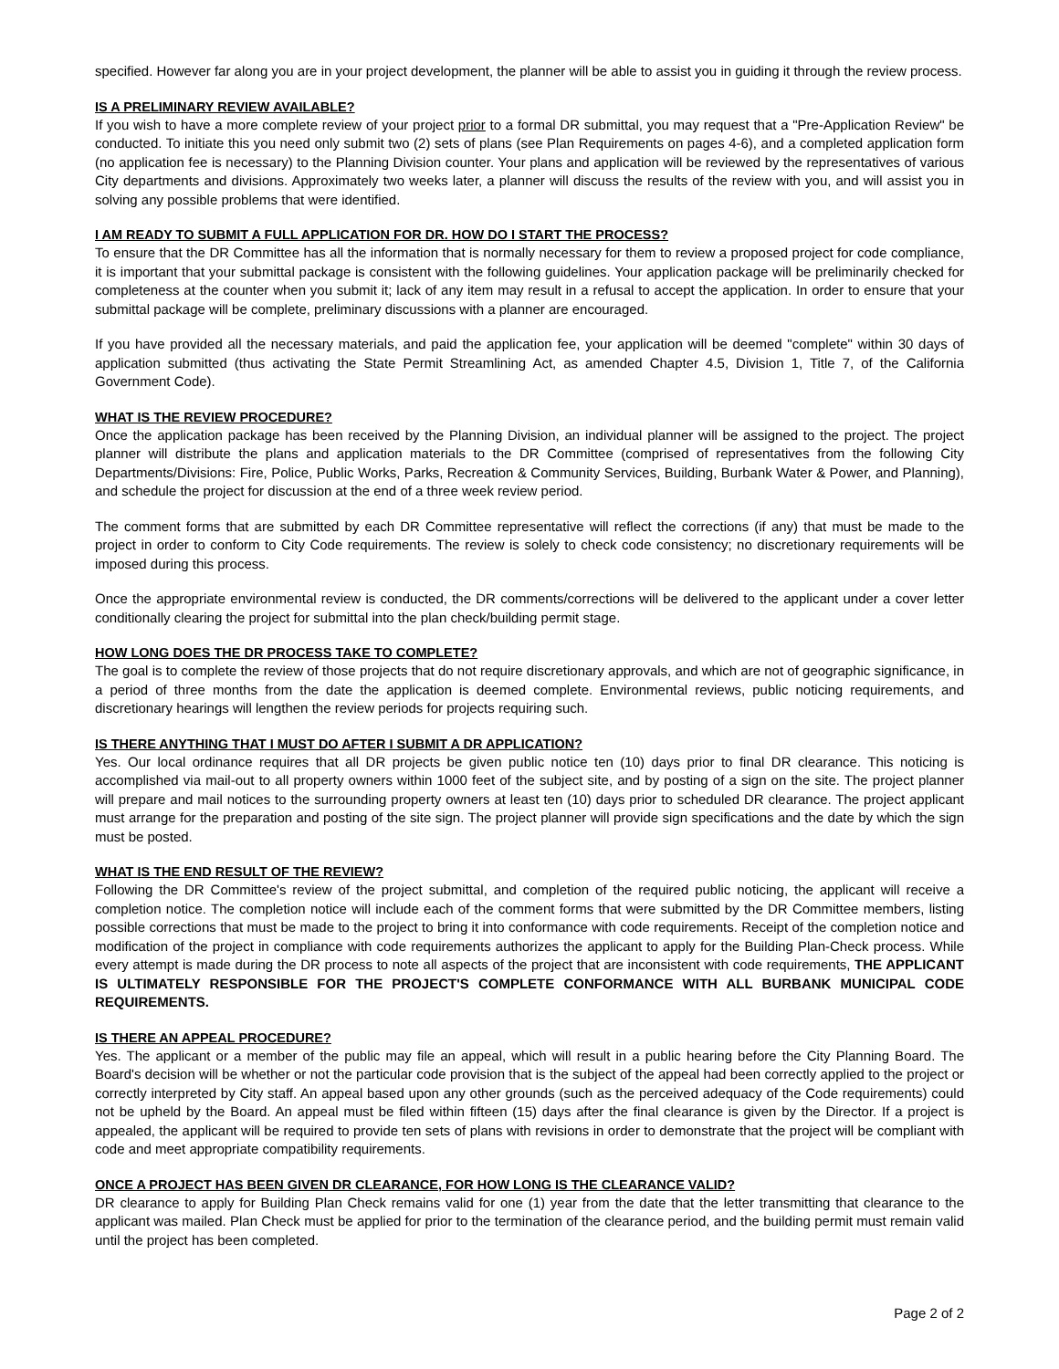specified. However far along you are in your project development, the planner will be able to assist you in guiding it through the review process.
IS A PRELIMINARY REVIEW AVAILABLE?
If you wish to have a more complete review of your project prior to a formal DR submittal, you may request that a "Pre-Application Review" be conducted. To initiate this you need only submit two (2) sets of plans (see Plan Requirements on pages 4-6), and a completed application form (no application fee is necessary) to the Planning Division counter. Your plans and application will be reviewed by the representatives of various City departments and divisions. Approximately two weeks later, a planner will discuss the results of the review with you, and will assist you in solving any possible problems that were identified.
I AM READY TO SUBMIT A FULL APPLICATION FOR DR. HOW DO I START THE PROCESS?
To ensure that the DR Committee has all the information that is normally necessary for them to review a proposed project for code compliance, it is important that your submittal package is consistent with the following guidelines. Your application package will be preliminarily checked for completeness at the counter when you submit it; lack of any item may result in a refusal to accept the application. In order to ensure that your submittal package will be complete, preliminary discussions with a planner are encouraged.
If you have provided all the necessary materials, and paid the application fee, your application will be deemed "complete" within 30 days of application submitted (thus activating the State Permit Streamlining Act, as amended Chapter 4.5, Division 1, Title 7, of the California Government Code).
WHAT IS THE REVIEW PROCEDURE?
Once the application package has been received by the Planning Division, an individual planner will be assigned to the project. The project planner will distribute the plans and application materials to the DR Committee (comprised of representatives from the following City Departments/Divisions: Fire, Police, Public Works, Parks, Recreation & Community Services, Building, Burbank Water & Power, and Planning), and schedule the project for discussion at the end of a three week review period.
The comment forms that are submitted by each DR Committee representative will reflect the corrections (if any) that must be made to the project in order to conform to City Code requirements. The review is solely to check code consistency; no discretionary requirements will be imposed during this process.
Once the appropriate environmental review is conducted, the DR comments/corrections will be delivered to the applicant under a cover letter conditionally clearing the project for submittal into the plan check/building permit stage.
HOW LONG DOES THE DR PROCESS TAKE TO COMPLETE?
The goal is to complete the review of those projects that do not require discretionary approvals, and which are not of geographic significance, in a period of three months from the date the application is deemed complete. Environmental reviews, public noticing requirements, and discretionary hearings will lengthen the review periods for projects requiring such.
IS THERE ANYTHING THAT I MUST DO AFTER I SUBMIT A DR APPLICATION?
Yes. Our local ordinance requires that all DR projects be given public notice ten (10) days prior to final DR clearance. This noticing is accomplished via mail-out to all property owners within 1000 feet of the subject site, and by posting of a sign on the site. The project planner will prepare and mail notices to the surrounding property owners at least ten (10) days prior to scheduled DR clearance. The project applicant must arrange for the preparation and posting of the site sign. The project planner will provide sign specifications and the date by which the sign must be posted.
WHAT IS THE END RESULT OF THE REVIEW?
Following the DR Committee's review of the project submittal, and completion of the required public noticing, the applicant will receive a completion notice. The completion notice will include each of the comment forms that were submitted by the DR Committee members, listing possible corrections that must be made to the project to bring it into conformance with code requirements. Receipt of the completion notice and modification of the project in compliance with code requirements authorizes the applicant to apply for the Building Plan-Check process. While every attempt is made during the DR process to note all aspects of the project that are inconsistent with code requirements, THE APPLICANT IS ULTIMATELY RESPONSIBLE FOR THE PROJECT'S COMPLETE CONFORMANCE WITH ALL BURBANK MUNICIPAL CODE REQUIREMENTS.
IS THERE AN APPEAL PROCEDURE?
Yes. The applicant or a member of the public may file an appeal, which will result in a public hearing before the City Planning Board. The Board's decision will be whether or not the particular code provision that is the subject of the appeal had been correctly applied to the project or correctly interpreted by City staff. An appeal based upon any other grounds (such as the perceived adequacy of the Code requirements) could not be upheld by the Board. An appeal must be filed within fifteen (15) days after the final clearance is given by the Director. If a project is appealed, the applicant will be required to provide ten sets of plans with revisions in order to demonstrate that the project will be compliant with code and meet appropriate compatibility requirements.
ONCE A PROJECT HAS BEEN GIVEN DR CLEARANCE, FOR HOW LONG IS THE CLEARANCE VALID?
DR clearance to apply for Building Plan Check remains valid for one (1) year from the date that the letter transmitting that clearance to the applicant was mailed. Plan Check must be applied for prior to the termination of the clearance period, and the building permit must remain valid until the project has been completed.
Page 2 of 2